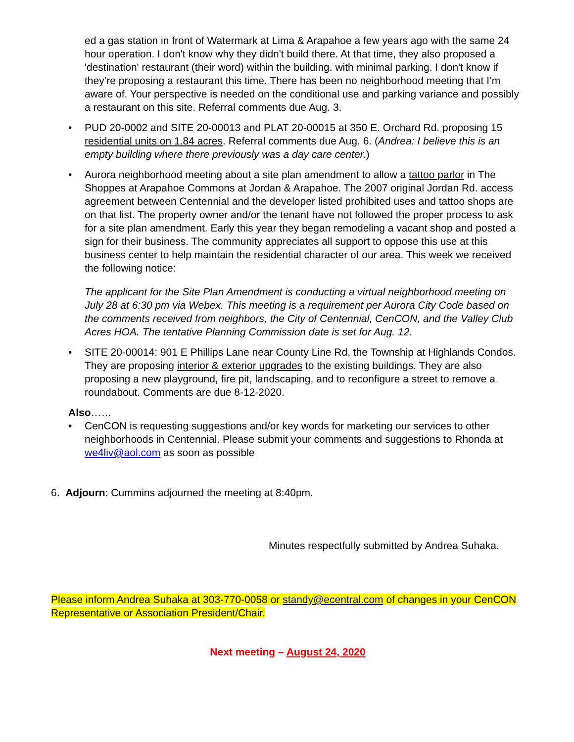ed a gas station in front of Watermark at Lima & Arapahoe a few years ago with the same 24 hour operation. I don't know why they didn't build there. At that time, they also proposed a 'destination' restaurant (their word) within the building. with minimal parking. I don't know if they’re proposing a restaurant this time. There has been no neighborhood meeting that I’m aware of. Your perspective is needed on the conditional use and parking variance and possibly a restaurant on this site. Referral comments due Aug. 3.
• PUD 20-0002 and SITE 20-00013 and PLAT 20-00015 at 350 E. Orchard Rd. proposing 15 residential units on 1.84 acres. Referral comments due Aug. 6. (Andrea: I believe this is an empty building where there previously was a day care center.)
• Aurora neighborhood meeting about a site plan amendment to allow a tattoo parlor in The Shoppes at Arapahoe Commons at Jordan & Arapahoe. The 2007 original Jordan Rd. access agreement between Centennial and the developer listed prohibited uses and tattoo shops are on that list. The property owner and/or the tenant have not followed the proper process to ask for a site plan amendment. Early this year they began remodeling a vacant shop and posted a sign for their business. The community appreciates all support to oppose this use at this business center to help maintain the residential character of our area. This week we received the following notice:
The applicant for the Site Plan Amendment is conducting a virtual neighborhood meeting on July 28 at 6:30 pm via Webex. This meeting is a requirement per Aurora City Code based on the comments received from neighbors, the City of Centennial, CenCON, and the Valley Club Acres HOA. The tentative Planning Commission date is set for Aug. 12.
• SITE 20-00014: 901 E Phillips Lane near County Line Rd, the Township at Highlands Condos. They are proposing interior & exterior upgrades to the existing buildings. They are also proposing a new playground, fire pit, landscaping, and to reconfigure a street to remove a roundabout. Comments are due 8-12-2020.
Also……
• CenCON is requesting suggestions and/or key words for marketing our services to other neighborhoods in Centennial. Please submit your comments and suggestions to Rhonda at we4liv@aol.com as soon as possible
6. Adjourn: Cummins adjourned the meeting at 8:40pm.
Minutes respectfully submitted by Andrea Suhaka.
Please inform Andrea Suhaka at 303-770-0058 or standy@ecentral.com of changes in your CenCON Representative or Association President/Chair.
Next meeting – August 24, 2020